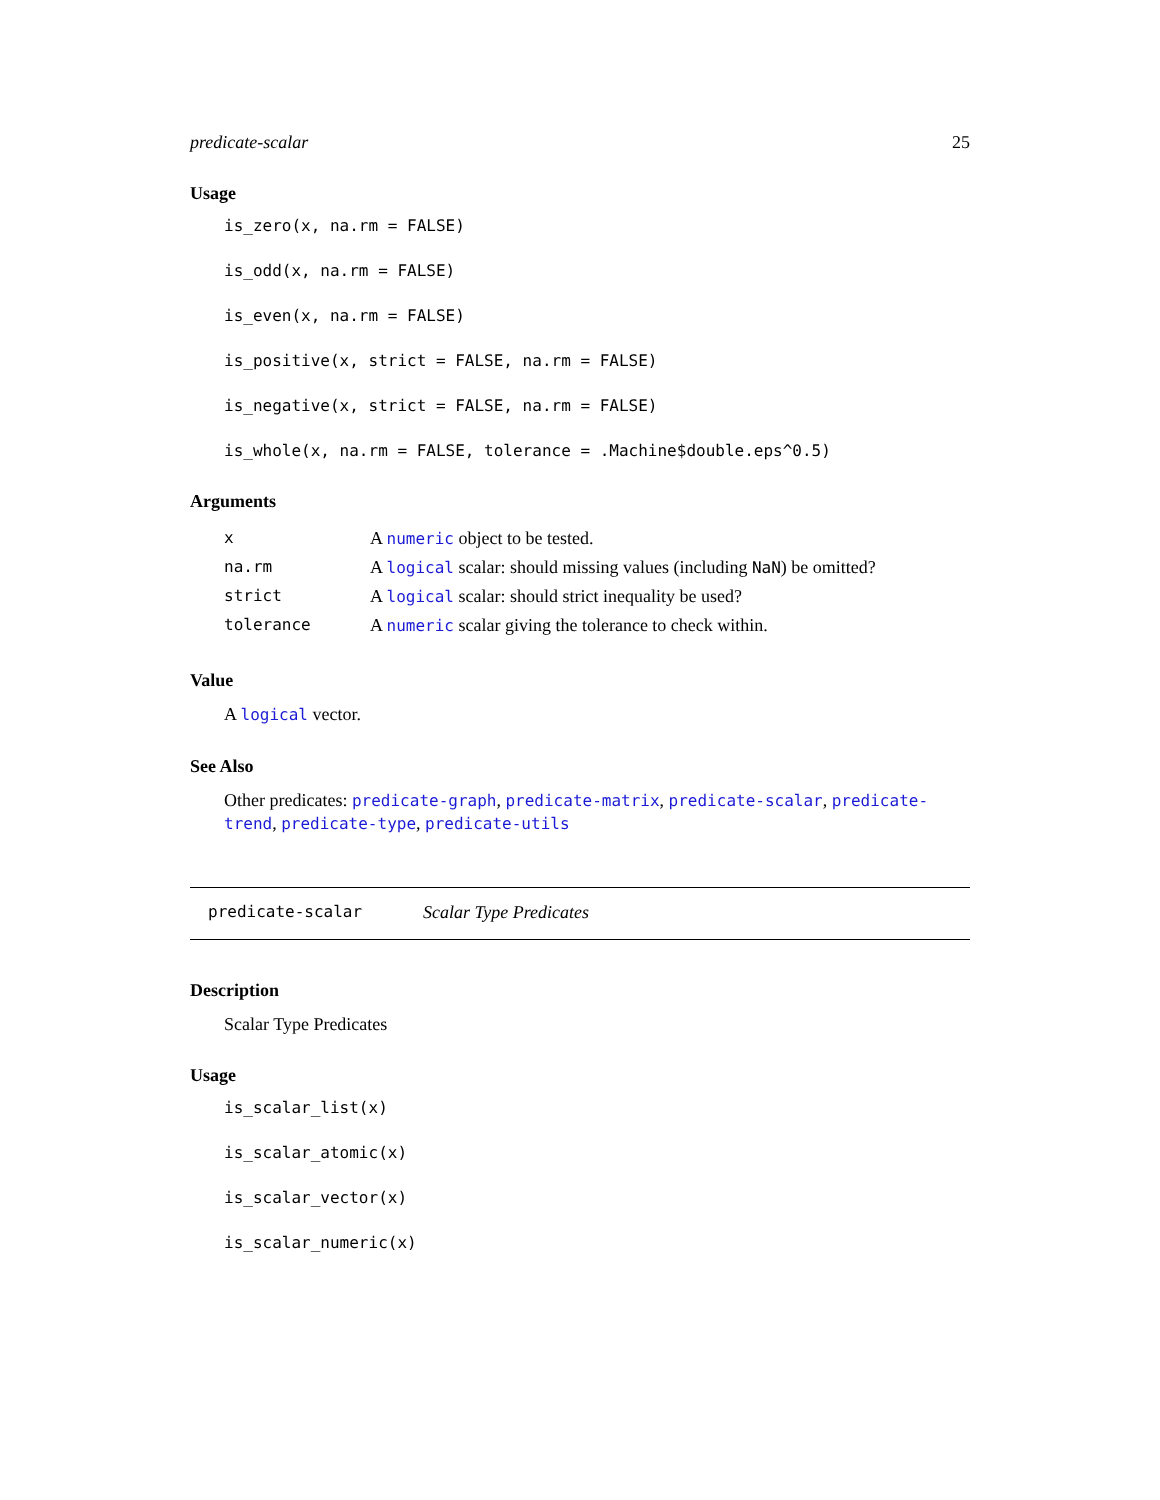predicate-scalar 25
Usage
is_zero(x, na.rm = FALSE)
is_odd(x, na.rm = FALSE)
is_even(x, na.rm = FALSE)
is_positive(x, strict = FALSE, na.rm = FALSE)
is_negative(x, strict = FALSE, na.rm = FALSE)
is_whole(x, na.rm = FALSE, tolerance = .Machine$double.eps^0.5)
Arguments
| x | A numeric object to be tested. |
| na.rm | A logical scalar: should missing values (including NaN ) be omitted? |
| strict | A logical scalar: should strict inequality be used? |
| tolerance | A numeric scalar giving the tolerance to check within. |
Value
A logical vector.
See Also
Other predicates: predicate-graph, predicate-matrix, predicate-scalar, predicate-trend, predicate-type, predicate-utils
predicate-scalar Scalar Type Predicates
Description
Scalar Type Predicates
Usage
is_scalar_list(x)
is_scalar_atomic(x)
is_scalar_vector(x)
is_scalar_numeric(x)